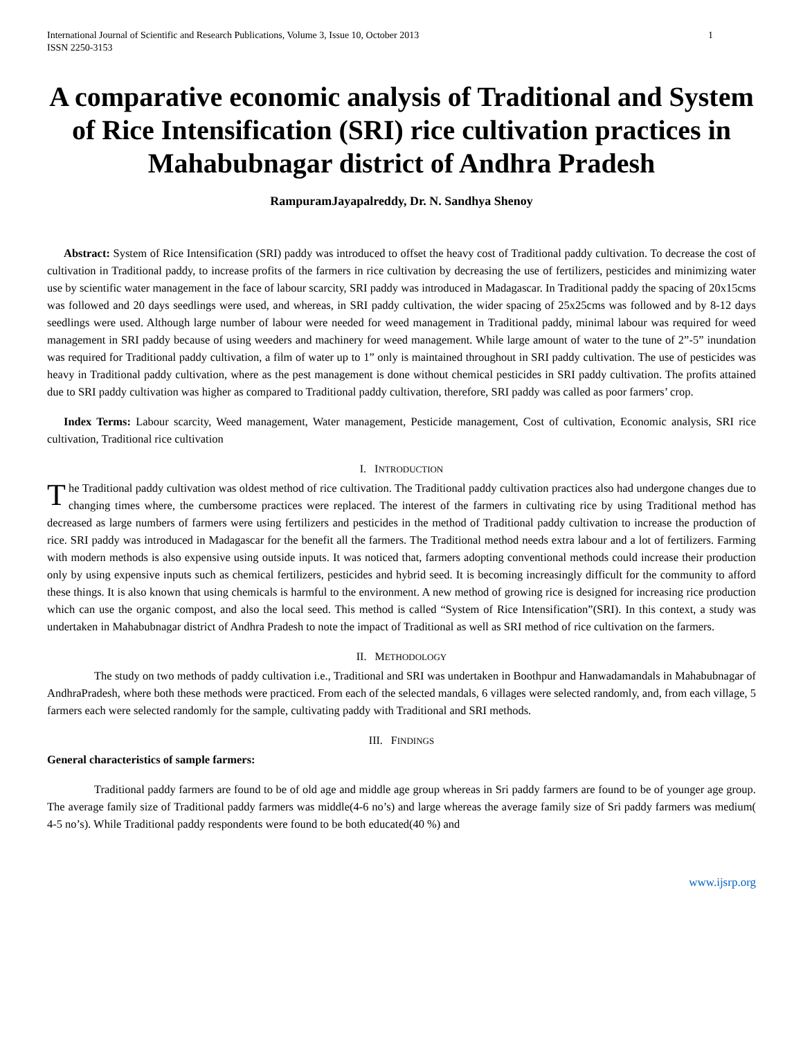International Journal of Scientific and Research Publications, Volume 3, Issue 10, October 2013
ISSN 2250-3153 1
A comparative economic analysis of Traditional and System of Rice Intensification (SRI) rice cultivation practices in Mahabubnagar district of Andhra Pradesh
RampuramJayapalreddy, Dr. N. Sandhya Shenoy
Abstract: System of Rice Intensification (SRI) paddy was introduced to offset the heavy cost of Traditional paddy cultivation. To decrease the cost of cultivation in Traditional paddy, to increase profits of the farmers in rice cultivation by decreasing the use of fertilizers, pesticides and minimizing water use by scientific water management in the face of labour scarcity, SRI paddy was introduced in Madagascar. In Traditional paddy the spacing of 20x15cms was followed and 20 days seedlings were used, and whereas, in SRI paddy cultivation, the wider spacing of 25x25cms was followed and by 8-12 days seedlings were used. Although large number of labour were needed for weed management in Traditional paddy, minimal labour was required for weed management in SRI paddy because of using weeders and machinery for weed management. While large amount of water to the tune of 2”-5” inundation was required for Traditional paddy cultivation, a film of water up to 1” only is maintained throughout in SRI paddy cultivation. The use of pesticides was heavy in Traditional paddy cultivation, where as the pest management is done without chemical pesticides in SRI paddy cultivation. The profits attained due to SRI paddy cultivation was higher as compared to Traditional paddy cultivation, therefore, SRI paddy was called as poor farmers’ crop.
Index Terms: Labour scarcity, Weed management, Water management, Pesticide management, Cost of cultivation, Economic analysis, SRI rice cultivation, Traditional rice cultivation
I. INTRODUCTION
The Traditional paddy cultivation was oldest method of rice cultivation. The Traditional paddy cultivation practices also had undergone changes due to changing times where, the cumbersome practices were replaced. The interest of the farmers in cultivating rice by using Traditional method has decreased as large numbers of farmers were using fertilizers and pesticides in the method of Traditional paddy cultivation to increase the production of rice. SRI paddy was introduced in Madagascar for the benefit all the farmers. The Traditional method needs extra labour and a lot of fertilizers. Farming with modern methods is also expensive using outside inputs. It was noticed that, farmers adopting conventional methods could increase their production only by using expensive inputs such as chemical fertilizers, pesticides and hybrid seed. It is becoming increasingly difficult for the community to afford these things. It is also known that using chemicals is harmful to the environment. A new method of growing rice is designed for increasing rice production which can use the organic compost, and also the local seed. This method is called “System of Rice Intensification”(SRI). In this context, a study was undertaken in Mahabubnagar district of Andhra Pradesh to note the impact of Traditional as well as SRI method of rice cultivation on the farmers.
II. METHODOLOGY
The study on two methods of paddy cultivation i.e., Traditional and SRI was undertaken in Boothpur and Hanwadamandals in Mahabubnagar of AndhraPradesh, where both these methods were practiced. From each of the selected mandals, 6 villages were selected randomly, and, from each village, 5 farmers each were selected randomly for the sample, cultivating paddy with Traditional and SRI methods.
III. FINDINGS
General characteristics of sample farmers:
Traditional paddy farmers are found to be of old age and middle age group whereas in Sri paddy farmers are found to be of younger age group. The average family size of Traditional paddy farmers was middle(4-6 no’s) and large whereas the average family size of Sri paddy farmers was medium( 4-5 no’s). While Traditional paddy respondents were found to be both educated(40 %) and
www.ijsrp.org